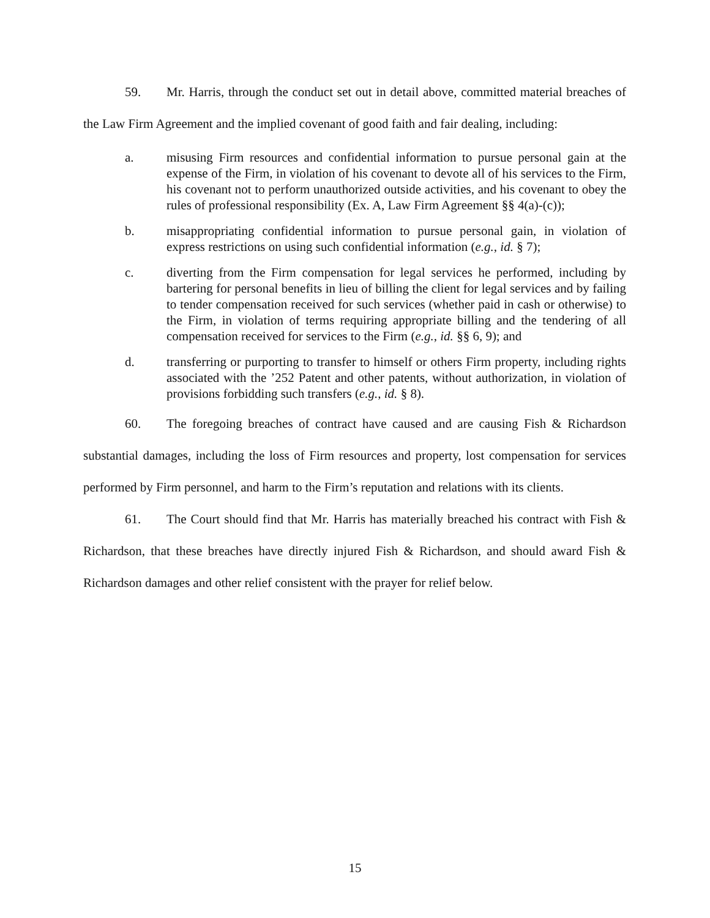59. Mr. Harris, through the conduct set out in detail above, committed material breaches of the Law Firm Agreement and the implied covenant of good faith and fair dealing, including:
a. misusing Firm resources and confidential information to pursue personal gain at the expense of the Firm, in violation of his covenant to devote all of his services to the Firm, his covenant not to perform unauthorized outside activities, and his covenant to obey the rules of professional responsibility (Ex. A, Law Firm Agreement §§ 4(a)-(c));
b. misappropriating confidential information to pursue personal gain, in violation of express restrictions on using such confidential information (e.g., id. § 7);
c. diverting from the Firm compensation for legal services he performed, including by bartering for personal benefits in lieu of billing the client for legal services and by failing to tender compensation received for such services (whether paid in cash or otherwise) to the Firm, in violation of terms requiring appropriate billing and the tendering of all compensation received for services to the Firm (e.g., id. §§ 6, 9); and
d. transferring or purporting to transfer to himself or others Firm property, including rights associated with the ’252 Patent and other patents, without authorization, in violation of provisions forbidding such transfers (e.g., id. § 8).
60. The foregoing breaches of contract have caused and are causing Fish & Richardson substantial damages, including the loss of Firm resources and property, lost compensation for services performed by Firm personnel, and harm to the Firm’s reputation and relations with its clients.
61. The Court should find that Mr. Harris has materially breached his contract with Fish & Richardson, that these breaches have directly injured Fish & Richardson, and should award Fish & Richardson damages and other relief consistent with the prayer for relief below.
15